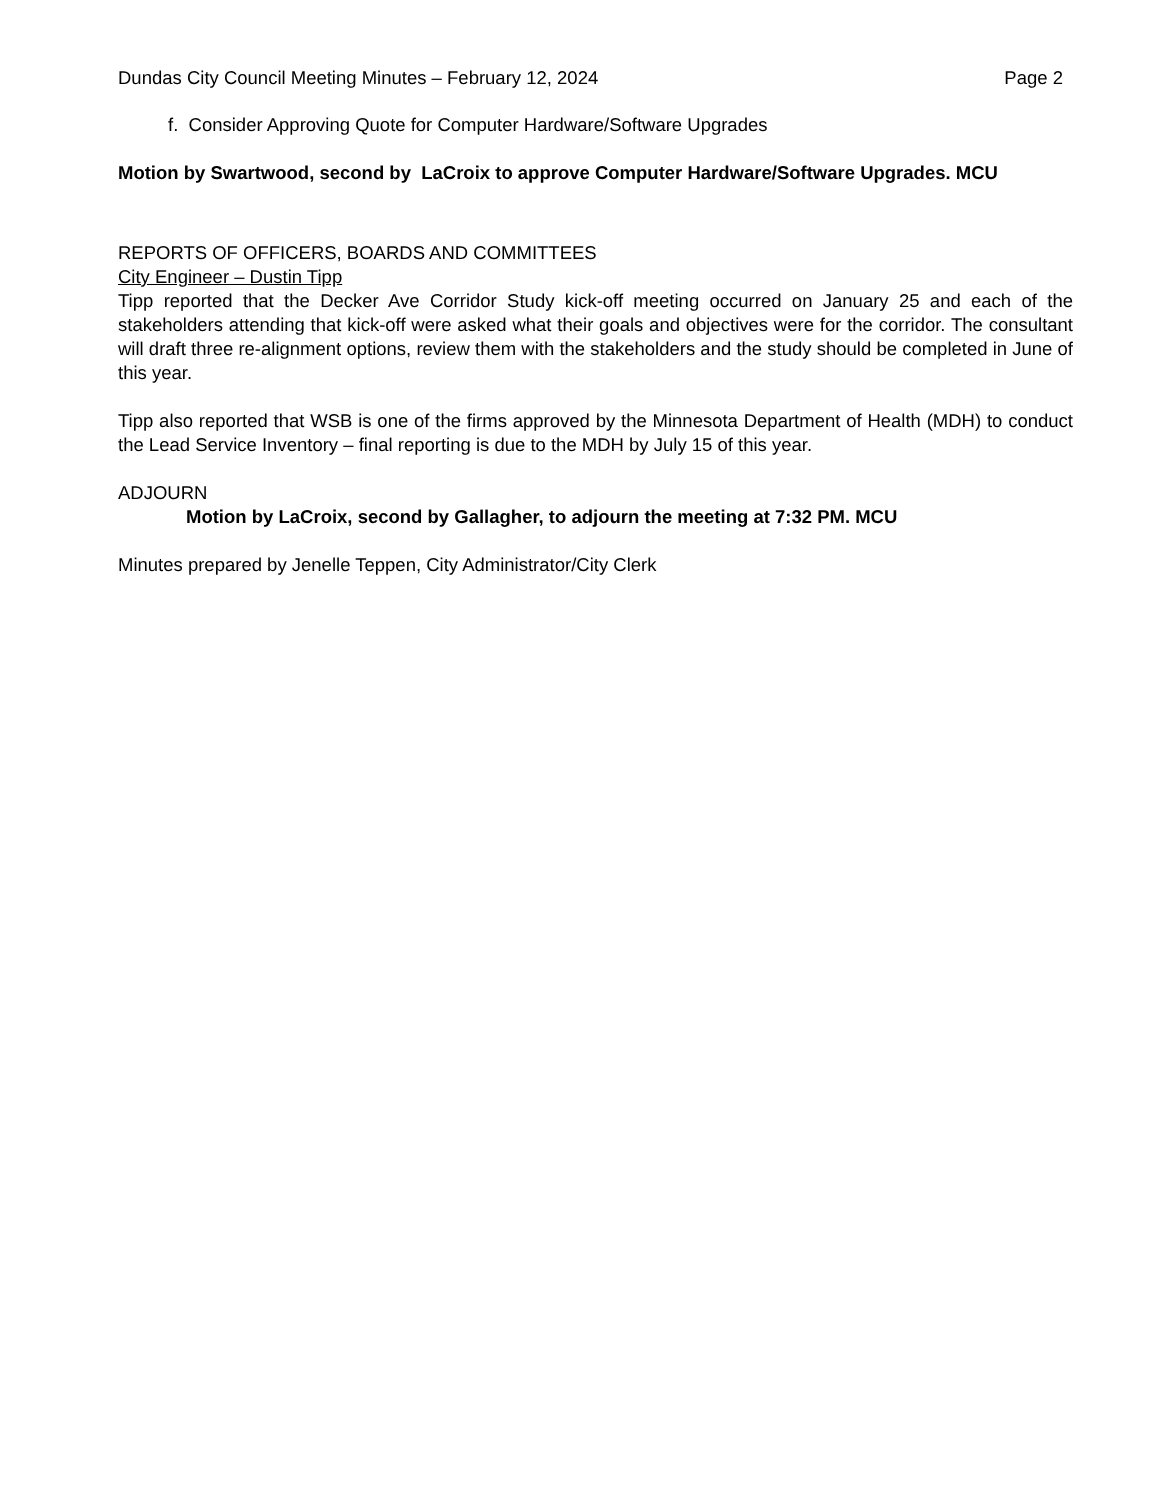Dundas City Council Meeting Minutes – February 12, 2024 Page 2
f. Consider Approving Quote for Computer Hardware/Software Upgrades
Motion by Swartwood, second by LaCroix to approve Computer Hardware/Software Upgrades. MCU
REPORTS OF OFFICERS, BOARDS AND COMMITTEES
City Engineer – Dustin Tipp
Tipp reported that the Decker Ave Corridor Study kick-off meeting occurred on January 25 and each of the stakeholders attending that kick-off were asked what their goals and objectives were for the corridor. The consultant will draft three re-alignment options, review them with the stakeholders and the study should be completed in June of this year.
Tipp also reported that WSB is one of the firms approved by the Minnesota Department of Health (MDH) to conduct the Lead Service Inventory – final reporting is due to the MDH by July 15 of this year.
ADJOURN
Motion by LaCroix, second by Gallagher, to adjourn the meeting at 7:32 PM. MCU
Minutes prepared by Jenelle Teppen, City Administrator/City Clerk